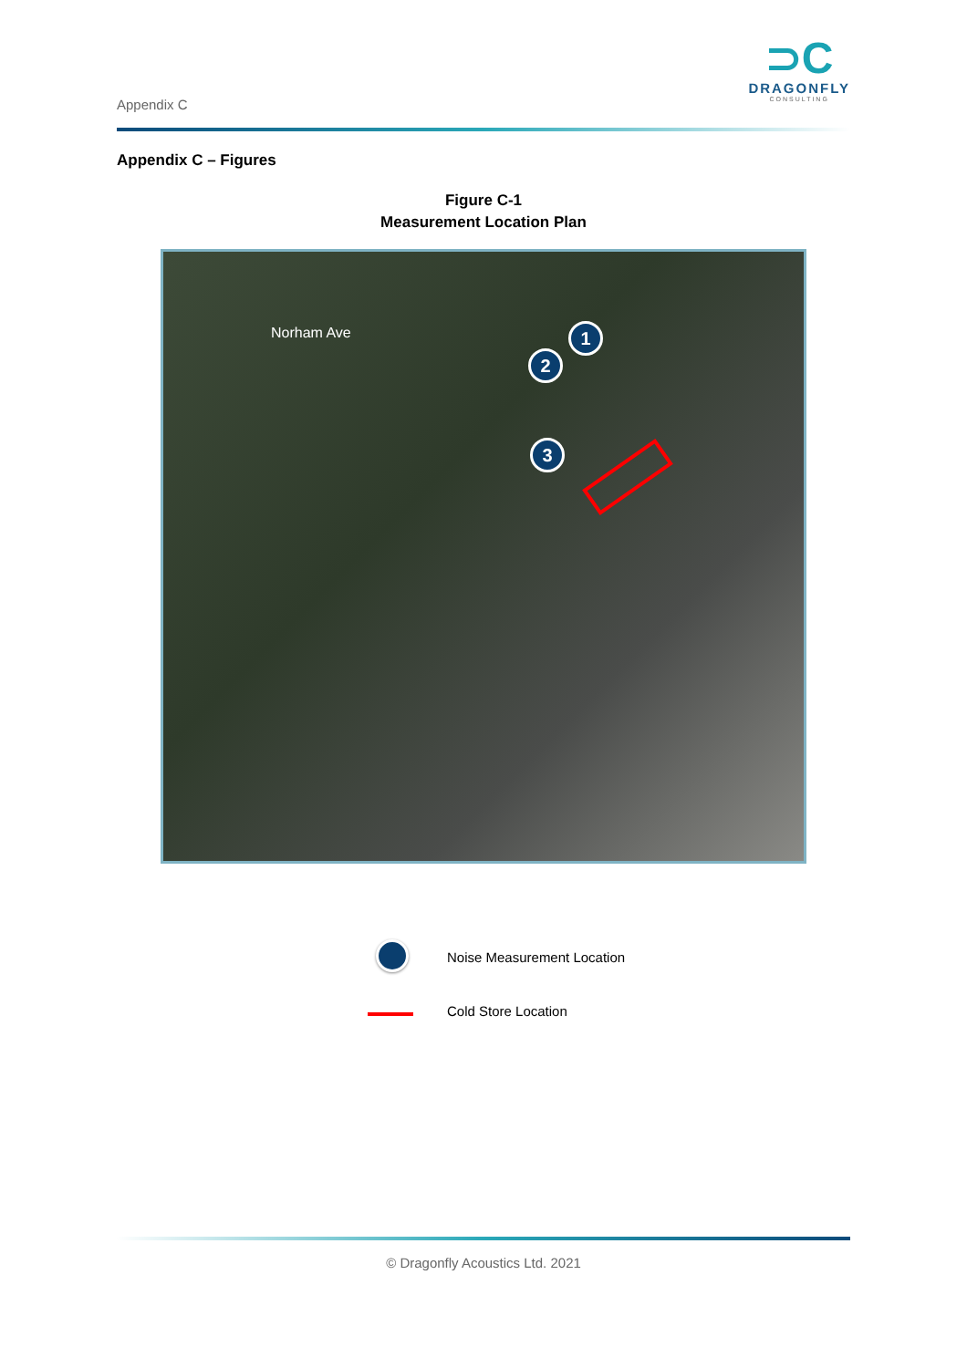Appendix C
⊃C
DRAGONFLY
CONSULTING
Appendix C – Figures
Figure C-1
Measurement Location Plan
Norham Ave 1
2
3
Noise Measurement Location
Cold Store Location
© Dragonfly Acoustics Ltd. 2021